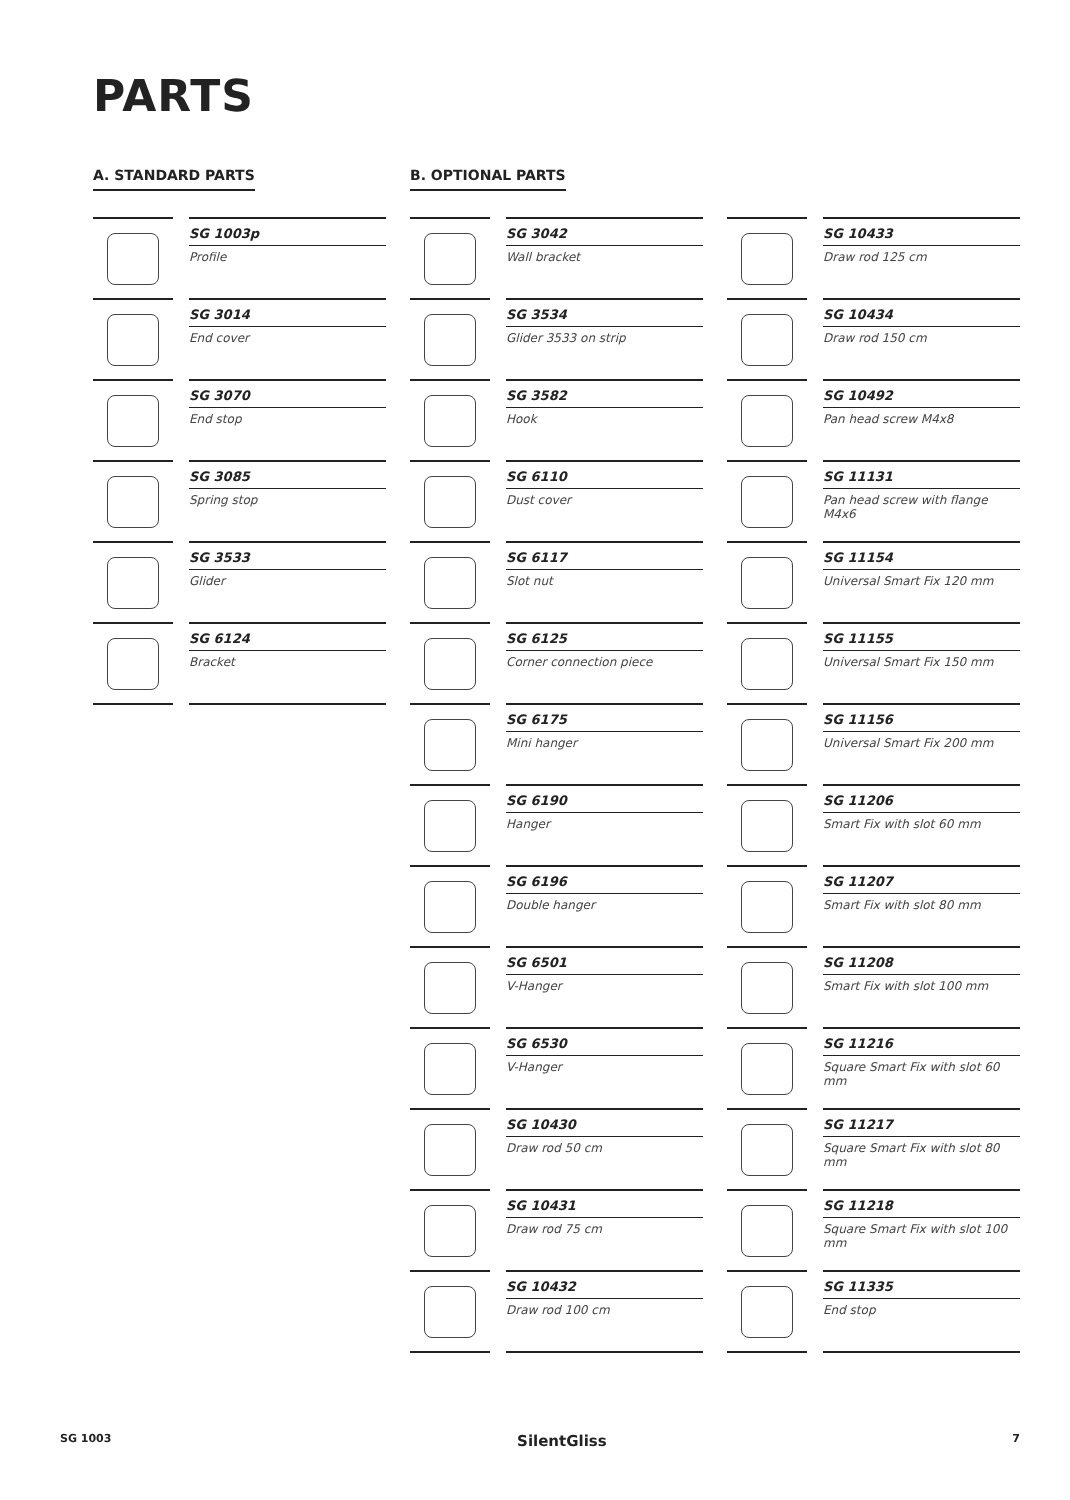PARTS
A. STANDARD PARTS
SG 1003p
Profile
SG 3014
End cover
SG 3070
End stop
SG 3085
Spring stop
SG 3533
Glider
SG 6124
Bracket
B. OPTIONAL PARTS
SG 3042
Wall bracket
SG 3534
Glider 3533 on strip
SG 3582
Hook
SG 6110
Dust cover
SG 6117
Slot nut
SG 6125
Corner connection piece
SG 6175
Mini hanger
SG 6190
Hanger
SG 6196
Double hanger
SG 6501
V-Hanger
SG 6530
V-Hanger
SG 10430
Draw rod 50 cm
SG 10431
Draw rod 75 cm
SG 10432
Draw rod 100 cm
SG 10433
Draw rod 125 cm
SG 10434
Draw rod 150 cm
SG 10492
Pan head screw M4x8
SG 11131
Pan head screw with flange M4x6
SG 11154
Universal Smart Fix 120 mm
SG 11155
Universal Smart Fix 150 mm
SG 11156
Universal Smart Fix 200 mm
SG 11206
Smart Fix with slot 60 mm
SG 11207
Smart Fix with slot 80 mm
SG 11208
Smart Fix with slot 100 mm
SG 11216
Square Smart Fix with slot 60 mm
SG 11217
Square Smart Fix with slot 80 mm
SG 11218
Square Smart Fix with slot 100 mm
SG 11335
End stop
SG 1003 SilentGliss 7